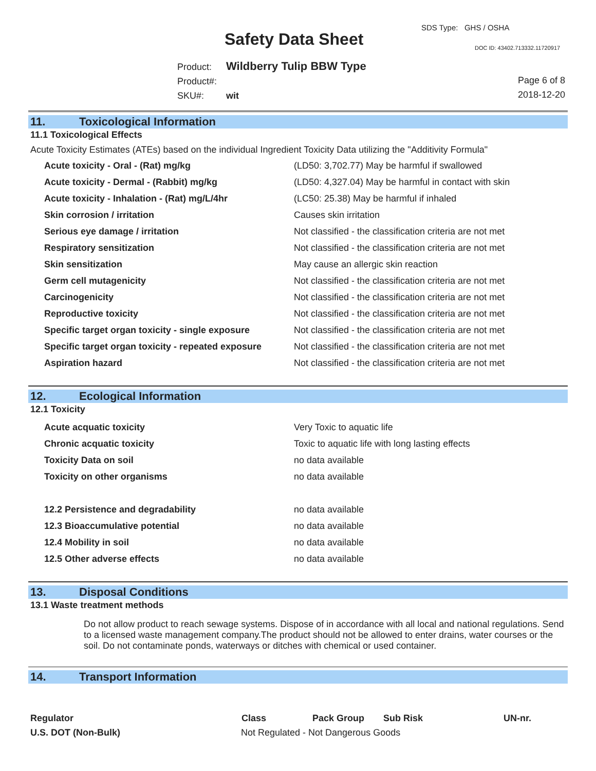SDS Type: GHS / OSHA
Safety Data Sheet DOC ID: 43402.713332.11720917
Product: Wildberry Tulip BBW Type
Product#:
SKU#: wit
Page 6 of 8
2018-12-20
11. Toxicological Information
11.1 Toxicological Effects
Acute Toxicity Estimates (ATEs) based on the individual Ingredient Toxicity Data utilizing the "Additivity Formula"
| Acute toxicity - Oral - (Rat) mg/kg | (LD50: 3,702.77) May be harmful if swallowed |
| Acute toxicity - Dermal - (Rabbit) mg/kg | (LD50: 4,327.04) May be harmful in contact with skin |
| Acute toxicity - Inhalation - (Rat) mg/L/4hr | (LC50: 25.38) May be harmful if inhaled |
| Skin corrosion / irritation | Causes skin irritation |
| Serious eye damage / irritation | Not classified - the classification criteria are not met |
| Respiratory sensitization | Not classified - the classification criteria are not met |
| Skin sensitization | May cause an allergic skin reaction |
| Germ cell mutagenicity | Not classified - the classification criteria are not met |
| Carcinogenicity | Not classified - the classification criteria are not met |
| Reproductive toxicity | Not classified - the classification criteria are not met |
| Specific target organ toxicity - single exposure | Not classified - the classification criteria are not met |
| Specific target organ toxicity - repeated exposure | Not classified - the classification criteria are not met |
| Aspiration hazard | Not classified - the classification criteria are not met |
12. Ecological Information
12.1 Toxicity
| Acute acquatic toxicity | Very Toxic to aquatic life |
| Chronic acquatic toxicity | Toxic to aquatic life with long lasting effects |
| Toxicity Data on soil | no data available |
| Toxicity on other organisms | no data available |
| 12.2 Persistence and degradability | no data available |
| 12.3 Bioaccumulative potential | no data available |
| 12.4 Mobility in soil | no data available |
| 12.5 Other adverse effects | no data available |
13. Disposal Conditions
13.1 Waste treatment methods
Do not allow product to reach sewage systems. Dispose of in accordance with all local and national regulations. Send to a licensed waste management company.The product should not be allowed to enter drains, water courses or the soil. Do not contaminate ponds, waterways or ditches with chemical or used container.
14. Transport Information
| Regulator | Class | Pack Group | Sub Risk | UN-nr. |
| --- | --- | --- | --- | --- |
| U.S. DOT (Non-Bulk) | Not Regulated - Not Dangerous Goods | | | |